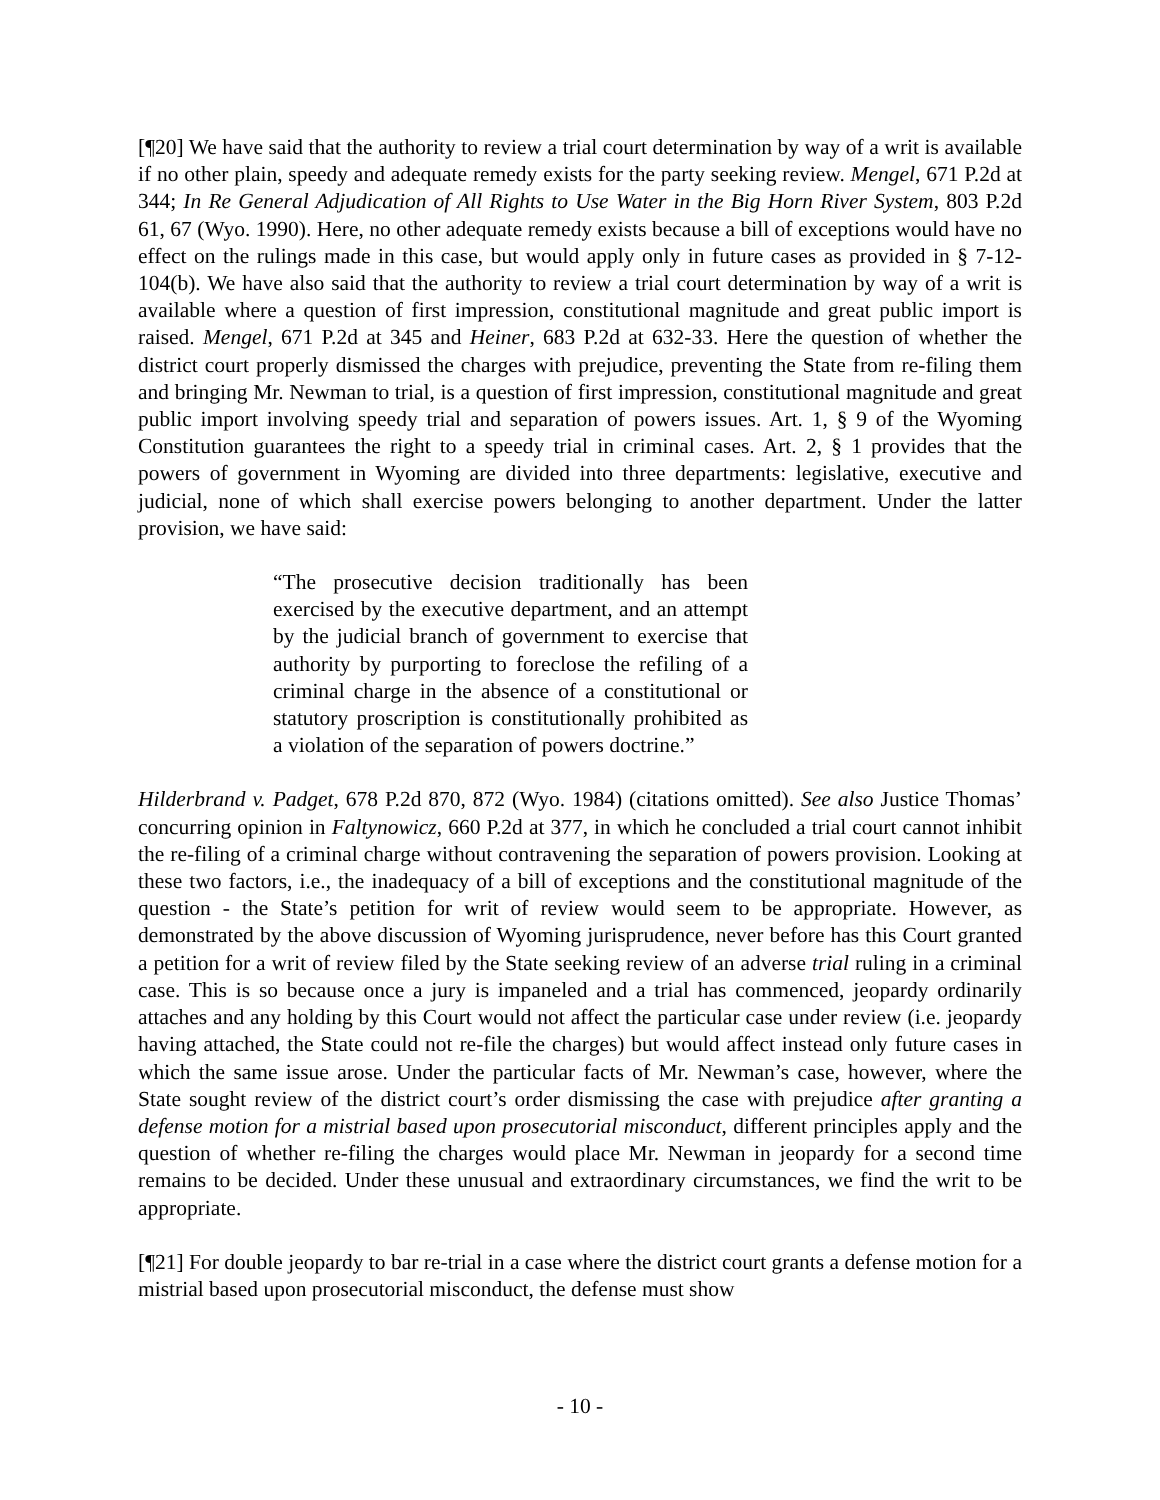[¶20] We have said that the authority to review a trial court determination by way of a writ is available if no other plain, speedy and adequate remedy exists for the party seeking review. Mengel, 671 P.2d at 344; In Re General Adjudication of All Rights to Use Water in the Big Horn River System, 803 P.2d 61, 67 (Wyo. 1990). Here, no other adequate remedy exists because a bill of exceptions would have no effect on the rulings made in this case, but would apply only in future cases as provided in § 7-12-104(b). We have also said that the authority to review a trial court determination by way of a writ is available where a question of first impression, constitutional magnitude and great public import is raised. Mengel, 671 P.2d at 345 and Heiner, 683 P.2d at 632-33. Here the question of whether the district court properly dismissed the charges with prejudice, preventing the State from re-filing them and bringing Mr. Newman to trial, is a question of first impression, constitutional magnitude and great public import involving speedy trial and separation of powers issues. Art. 1, § 9 of the Wyoming Constitution guarantees the right to a speedy trial in criminal cases. Art. 2, § 1 provides that the powers of government in Wyoming are divided into three departments: legislative, executive and judicial, none of which shall exercise powers belonging to another department. Under the latter provision, we have said:
“The prosecutive decision traditionally has been exercised by the executive department, and an attempt by the judicial branch of government to exercise that authority by purporting to foreclose the refiling of a criminal charge in the absence of a constitutional or statutory proscription is constitutionally prohibited as a violation of the separation of powers doctrine.”
Hilderbrand v. Padget, 678 P.2d 870, 872 (Wyo. 1984) (citations omitted). See also Justice Thomas’ concurring opinion in Faltynowicz, 660 P.2d at 377, in which he concluded a trial court cannot inhibit the re-filing of a criminal charge without contravening the separation of powers provision. Looking at these two factors, i.e., the inadequacy of a bill of exceptions and the constitutional magnitude of the question - the State’s petition for writ of review would seem to be appropriate. However, as demonstrated by the above discussion of Wyoming jurisprudence, never before has this Court granted a petition for a writ of review filed by the State seeking review of an adverse trial ruling in a criminal case. This is so because once a jury is impaneled and a trial has commenced, jeopardy ordinarily attaches and any holding by this Court would not affect the particular case under review (i.e. jeopardy having attached, the State could not re-file the charges) but would affect instead only future cases in which the same issue arose. Under the particular facts of Mr. Newman’s case, however, where the State sought review of the district court’s order dismissing the case with prejudice after granting a defense motion for a mistrial based upon prosecutorial misconduct, different principles apply and the question of whether re-filing the charges would place Mr. Newman in jeopardy for a second time remains to be decided. Under these unusual and extraordinary circumstances, we find the writ to be appropriate.
[¶21] For double jeopardy to bar re-trial in a case where the district court grants a defense motion for a mistrial based upon prosecutorial misconduct, the defense must show
- 10 -